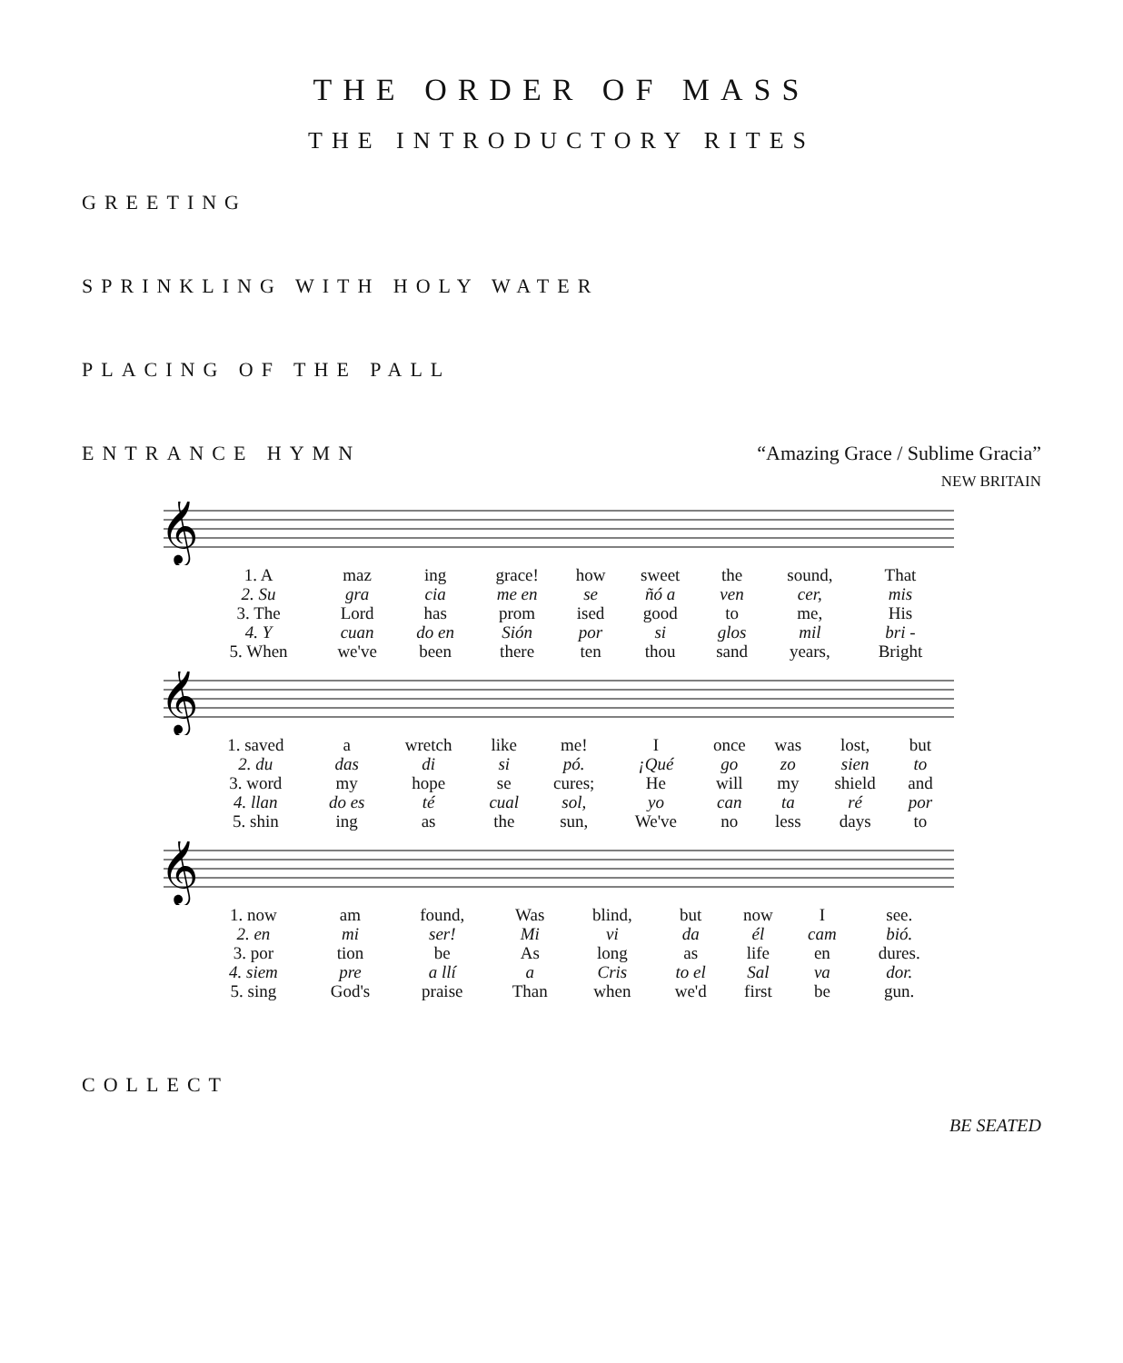THE ORDER OF MASS
THE INTRODUCTORY RITES
GREETING
SPRINKLING WITH HOLY WATER
PLACING OF THE PALL
ENTRANCE HYMN “Amazing Grace / Sublime Gracia”
NEW BRITAIN
𝄞
| 1. A | maz | ing | grace! | how | sweet | the | sound, | That |
| 2. Su | gra | cia | me en | se | ñó a | ven | cer, | mis |
| 3. The | Lord | has | prom | ised | good | to | me, | His |
| 4. Y | cuan | do en | Sión | por | si | glos | mil | bri - |
| 5. When | we've | been | there | ten | thou | sand | years, | Bright |
𝄞
| 1. saved | a | wretch | like | me! | I | once | was | lost, | but |
| 2. du | das | di | si | pó. | ¡Qué | go | zo | sien | to |
| 3. word | my | hope | se | cures; | He | will | my | shield | and |
| 4. llan | do es | té | cual | sol, | yo | can | ta | ré | por |
| 5. shin | ing | as | the | sun, | We've | no | less | days | to |
𝄞
| 1. now | am | found, | Was | blind, | but | now | I | see. |
| 2. en | mi | ser! | Mi | vi | da | él | cam | bió. |
| 3. por | tion | be | As | long | as | life | en | dures. |
| 4. siem | pre | a llí | a | Cris | to el | Sal | va | dor. |
| 5. sing | God's | praise | Than | when | we'd | first | be | gun. |
COLLECT
BE SEATED